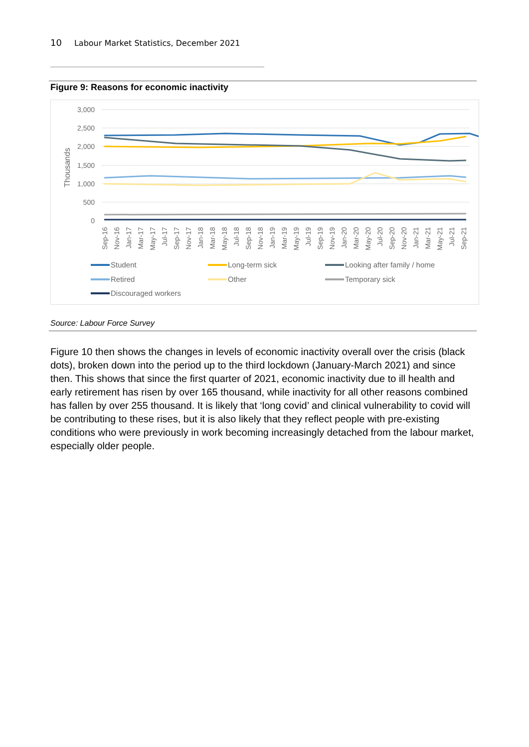10 Labour Market Statistics, December 2021
Figure 9: Reasons for economic inactivity
3,000
2,500
2,000
1,500
1,000
500
0
Thousands
Sep-16
Nov-16
Jan-17
Mar-17
May-17
Jul-17
Sep-17
Nov-17
Jan-18
Mar-18
May-18
Jul-18
Sep-18
Nov-18
Jan-19
Mar-19
May-19
Jul-19
Sep-19
Nov-19
Jan-20
Mar-20
May-20
Jul-20
Sep-20
Nov-20
Jan-21
Mar-21
May-21
Jul-21
Sep-21
Student
Long-term sick
Looking after family / home
Retired
Other
Temporary sick
Discouraged workers
Source: Labour Force Survey
Figure 10 then shows the changes in levels of economic inactivity overall over the crisis (black dots), broken down into the period up to the third lockdown (January-March 2021) and since then. This shows that since the first quarter of 2021, economic inactivity due to ill health and early retirement has risen by over 165 thousand, while inactivity for all other reasons combined has fallen by over 255 thousand. It is likely that ‘long covid’ and clinical vulnerability to covid will be contributing to these rises, but it is also likely that they reflect people with pre-existing conditions who were previously in work becoming increasingly detached from the labour market, especially older people.